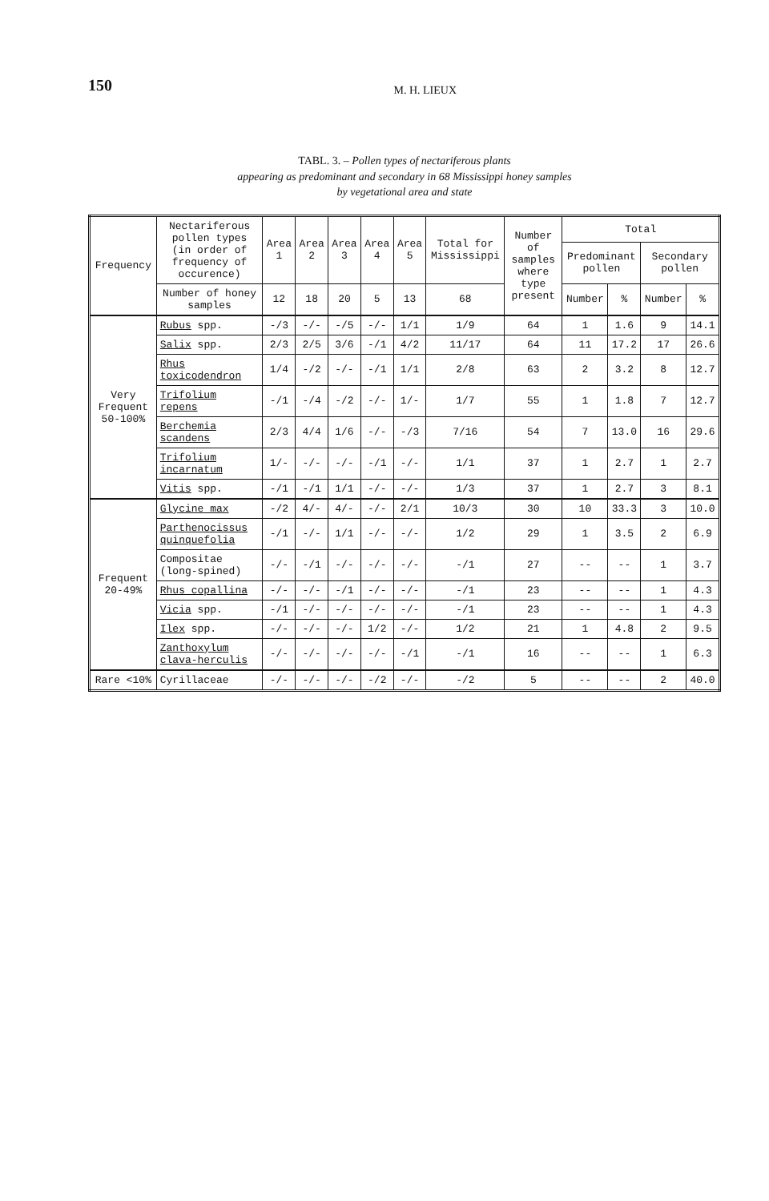150 M. H. LIEUX
TABL. 3. – Pollen types of nectariferous plants
appearing as predominant and secondary in 68 Mississippi honey samples
by vegetational area and state
| Frequency | Nectariferous pollen types (in order of frequency of occurence) | Area 1 | Area 2 | Area 3 | Area 4 | Area 5 | Total for Mississippi | Number of samples where type present | Total | | | |
| --- | --- | --- | --- | --- | --- | --- | --- | --- | --- | --- | --- | --- |
| | | | | | | | | | Predominant pollen | | Secondary pollen | |
| | Number of honey samples | 12 | 18 | 20 | 5 | 13 | 68 | | Number | % | Number | % |
| Very Frequent 50-100% | Rubus spp. | -/3 | -/- | -/5 | -/- | 1/1 | 1/9 | 64 | 1 | 1.6 | 9 | 14.1 |
| | Salix spp. | 2/3 | 2/5 | 3/6 | -/1 | 4/2 | 11/17 | 64 | 11 | 17.2 | 17 | 26.6 |
| | Rhus toxicodendron | 1/4 | -/2 | -/- | -/1 | 1/1 | 2/8 | 63 | 2 | 3.2 | 8 | 12.7 |
| | Trifolium repens | -/1 | -/4 | -/2 | -/- | 1/- | 1/7 | 55 | 1 | 1.8 | 7 | 12.7 |
| | Berchemia scandens | 2/3 | 4/4 | 1/6 | -/- | -/3 | 7/16 | 54 | 7 | 13.0 | 16 | 29.6 |
| | Trifolium incarnatum | 1/- | -/- | -/- | -/1 | -/- | 1/1 | 37 | 1 | 2.7 | 1 | 2.7 |
| | Vitis spp. | -/1 | -/1 | 1/1 | -/- | -/- | 1/3 | 37 | 1 | 2.7 | 3 | 8.1 |
| Frequent 20-49% | Glycine max | -/2 | 4/- | 4/- | -/- | 2/1 | 10/3 | 30 | 10 | 33.3 | 3 | 10.0 |
| | Parthenocissus quinquefolia | -/1 | -/- | 1/1 | -/- | -/- | 1/2 | 29 | 1 | 3.5 | 2 | 6.9 |
| | Compositae (long-spined) | -/- | -/1 | -/- | -/- | -/- | -/1 | 27 | -- | -- | 1 | 3.7 |
| | Rhus copallina | -/- | -/- | -/1 | -/- | -/- | -/1 | 23 | -- | -- | 1 | 4.3 |
| | Vicia spp. | -/1 | -/- | -/- | -/- | -/- | -/1 | 23 | -- | -- | 1 | 4.3 |
| | Ilex spp. | -/- | -/- | -/- | 1/2 | -/- | 1/2 | 21 | 1 | 4.8 | 2 | 9.5 |
| | Zanthoxylum clava-herculis | -/- | -/- | -/- | -/- | -/1 | -/1 | 16 | -- | -- | 1 | 6.3 |
| Rare <10% | Cyrillaceae | -/- | -/- | -/- | -/2 | -/- | -/2 | 5 | -- | -- | 2 | 40.0 |